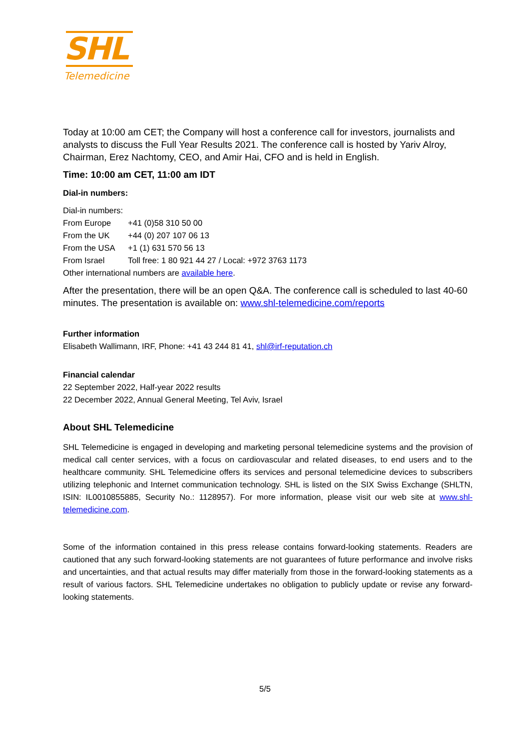SHL
Telemedicine
Today at 10:00 am CET; the Company will host a conference call for investors, journalists and analysts to discuss the Full Year Results 2021. The conference call is hosted by Yariv Alroy, Chairman, Erez Nachtomy, CEO, and Amir Hai, CFO and is held in English.
Time: 10:00 am CET, 11:00 am IDT
Dial-in numbers:
Dial-in numbers:
From Europe +41 (0)58 310 50 00
From the UK +44 (0) 207 107 06 13
From the USA +1 (1) 631 570 56 13
From Israel Toll free: 1 80 921 44 27 / Local: +972 3763 1173
Other international numbers are available here.
After the presentation, there will be an open Q&A. The conference call is scheduled to last 40-60 minutes. The presentation is available on: www.shl-telemedicine.com/reports
Further information
Elisabeth Wallimann, IRF, Phone: +41 43 244 81 41, shl@irf-reputation.ch
Financial calendar
22 September 2022, Half-year 2022 results
22 December 2022, Annual General Meeting, Tel Aviv, Israel
About SHL Telemedicine
SHL Telemedicine is engaged in developing and marketing personal telemedicine systems and the provision of medical call center services, with a focus on cardiovascular and related diseases, to end users and to the healthcare community. SHL Telemedicine offers its services and personal telemedicine devices to subscribers utilizing telephonic and Internet communication technology. SHL is listed on the SIX Swiss Exchange (SHLTN, ISIN: IL0010855885, Security No.: 1128957). For more information, please visit our web site at www.shl-telemedicine.com.
Some of the information contained in this press release contains forward-looking statements. Readers are cautioned that any such forward-looking statements are not guarantees of future performance and involve risks and uncertainties, and that actual results may differ materially from those in the forward-looking statements as a result of various factors. SHL Telemedicine undertakes no obligation to publicly update or revise any forward-looking statements.
5/5